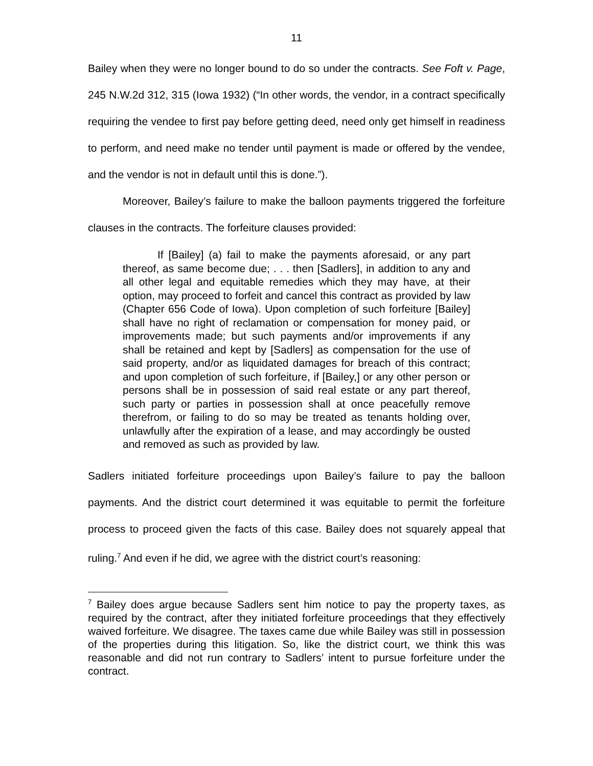11
Bailey when they were no longer bound to do so under the contracts. See Foft v. Page, 245 N.W.2d 312, 315 (Iowa 1932) (“In other words, the vendor, in a contract specifically requiring the vendee to first pay before getting deed, need only get himself in readiness to perform, and need make no tender until payment is made or offered by the vendee, and the vendor is not in default until this is done.”).
Moreover, Bailey’s failure to make the balloon payments triggered the forfeiture clauses in the contracts. The forfeiture clauses provided:
If [Bailey] (a) fail to make the payments aforesaid, or any part thereof, as same become due; . . . then [Sadlers], in addition to any and all other legal and equitable remedies which they may have, at their option, may proceed to forfeit and cancel this contract as provided by law (Chapter 656 Code of Iowa). Upon completion of such forfeiture [Bailey] shall have no right of reclamation or compensation for money paid, or improvements made; but such payments and/or improvements if any shall be retained and kept by [Sadlers] as compensation for the use of said property, and/or as liquidated damages for breach of this contract; and upon completion of such forfeiture, if [Bailey,] or any other person or persons shall be in possession of said real estate or any part thereof, such party or parties in possession shall at once peacefully remove therefrom, or failing to do so may be treated as tenants holding over, unlawfully after the expiration of a lease, and may accordingly be ousted and removed as such as provided by law.
Sadlers initiated forfeiture proceedings upon Bailey’s failure to pay the balloon payments. And the district court determined it was equitable to permit the forfeiture process to proceed given the facts of this case. Bailey does not squarely appeal that ruling.<sup>7</sup> And even if he did, we agree with the district court’s reasoning:
<sup>7</sup> Bailey does argue because Sadlers sent him notice to pay the property taxes, as required by the contract, after they initiated forfeiture proceedings that they effectively waived forfeiture. We disagree. The taxes came due while Bailey was still in possession of the properties during this litigation. So, like the district court, we think this was reasonable and did not run contrary to Sadlers’ intent to pursue forfeiture under the contract.